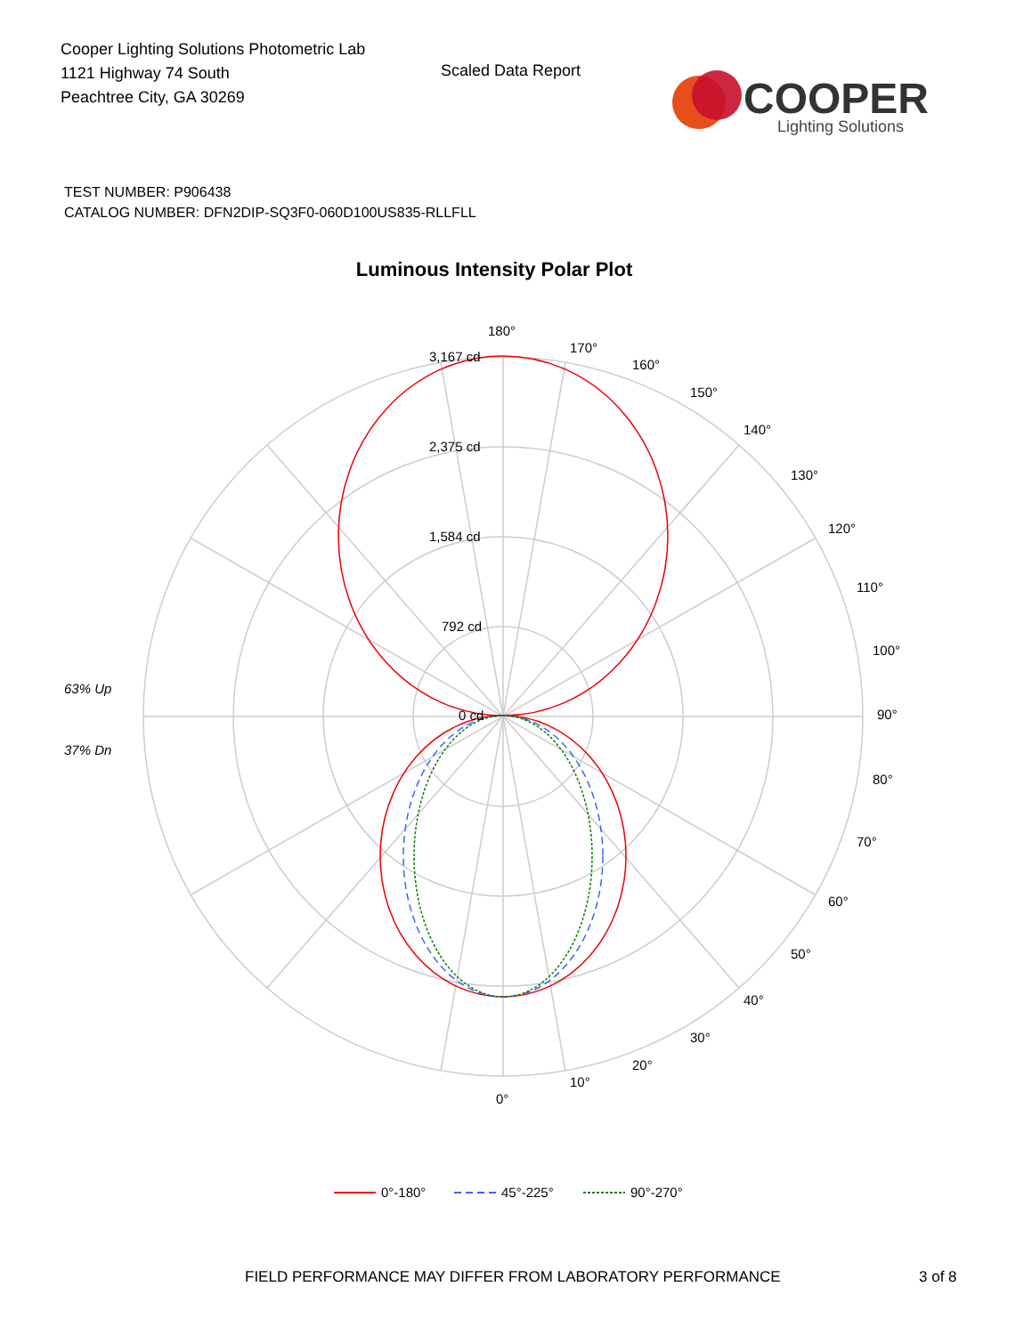Cooper Lighting Solutions Photometric Lab
1121 Highway 74 South
Peachtree City, GA 30269
Scaled Data Report
COOPER
Lighting Solutions
TEST NUMBER: P906438
CATALOG NUMBER: DFN2DIP-SQ3F0-060D100US835-RLLFLL
Luminous Intensity Polar Plot
180°
170°
160°
150°
140°
130°
120°
110°
100°
90°
80°
70°
60°
50°
40°
30°
20°
10°
0°
3,167 cd
2,375 cd
1,584 cd
792 cd
0 cd
63% Up
37% Dn
0°-180°
45°-225°
90°-270°
FIELD PERFORMANCE MAY DIFFER FROM LABORATORY PERFORMANCE
3 of 8